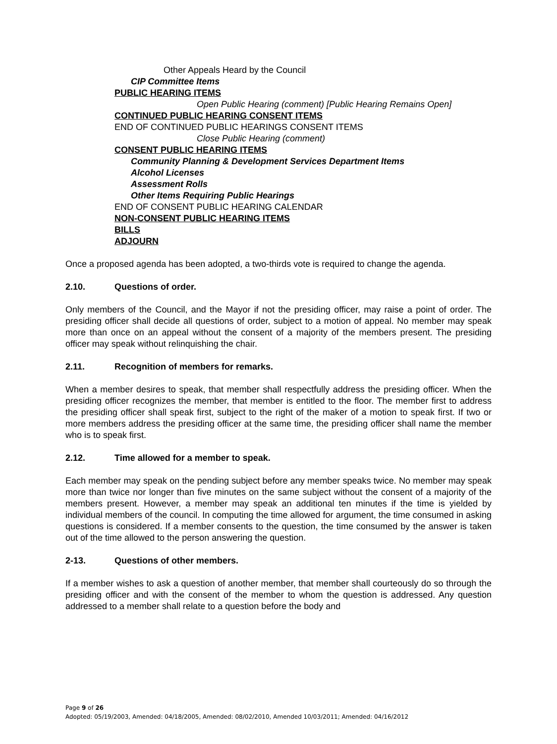Other Appeals Heard by the Council
CIP Committee Items
PUBLIC HEARING ITEMS
Open Public Hearing (comment) [Public Hearing Remains Open]
CONTINUED PUBLIC HEARING CONSENT ITEMS
END OF CONTINUED PUBLIC HEARINGS CONSENT ITEMS
Close Public Hearing (comment)
CONSENT PUBLIC HEARING ITEMS
Community Planning & Development Services Department Items
Alcohol Licenses
Assessment Rolls
Other Items Requiring Public Hearings
END OF CONSENT PUBLIC HEARING CALENDAR
NON-CONSENT PUBLIC HEARING ITEMS
BILLS
ADJOURN
Once a proposed agenda has been adopted, a two-thirds vote is required to change the agenda.
2.10. Questions of order.
Only members of the Council, and the Mayor if not the presiding officer, may raise a point of order. The presiding officer shall decide all questions of order, subject to a motion of appeal. No member may speak more than once on an appeal without the consent of a majority of the members present. The presiding officer may speak without relinquishing the chair.
2.11. Recognition of members for remarks.
When a member desires to speak, that member shall respectfully address the presiding officer. When the presiding officer recognizes the member, that member is entitled to the floor. The member first to address the presiding officer shall speak first, subject to the right of the maker of a motion to speak first. If two or more members address the presiding officer at the same time, the presiding officer shall name the member who is to speak first.
2.12. Time allowed for a member to speak.
Each member may speak on the pending subject before any member speaks twice. No member may speak more than twice nor longer than five minutes on the same subject without the consent of a majority of the members present. However, a member may speak an additional ten minutes if the time is yielded by individual members of the council. In computing the time allowed for argument, the time consumed in asking questions is considered. If a member consents to the question, the time consumed by the answer is taken out of the time allowed to the person answering the question.
2-13. Questions of other members.
If a member wishes to ask a question of another member, that member shall courteously do so through the presiding officer and with the consent of the member to whom the question is addressed. Any question addressed to a member shall relate to a question before the body and
Page 9 of 26
Adopted: 05/19/2003, Amended: 04/18/2005, Amended: 08/02/2010, Amended 10/03/2011; Amended: 04/16/2012